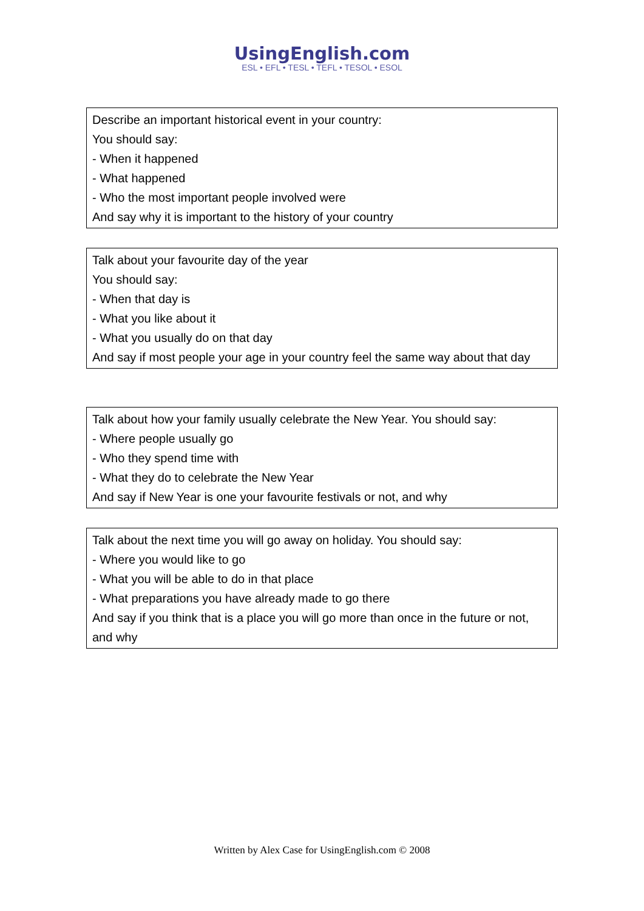UsingEnglish.com
ESL • EFL • TESL • TEFL • TESOL • ESOL
Describe an important historical event in your country:
You should say:
- When it happened
- What happened
- Who the most important people involved were
And say why it is important to the history of your country
Talk about your favourite day of the year
You should say:
- When that day is
- What you like about it
- What you usually do on that day
And say if most people your age in your country feel the same way about that day
Talk about how your family usually celebrate the New Year. You should say:
- Where people usually go
- Who they spend time with
- What they do to celebrate the New Year
And say if New Year is one your favourite festivals or not, and why
Talk about the next time you will go away on holiday. You should say:
- Where you would like to go
- What you will be able to do in that place
- What preparations you have already made to go there
And say if you think that is a place you will go more than once in the future or not, and why
Written by Alex Case for UsingEnglish.com © 2008